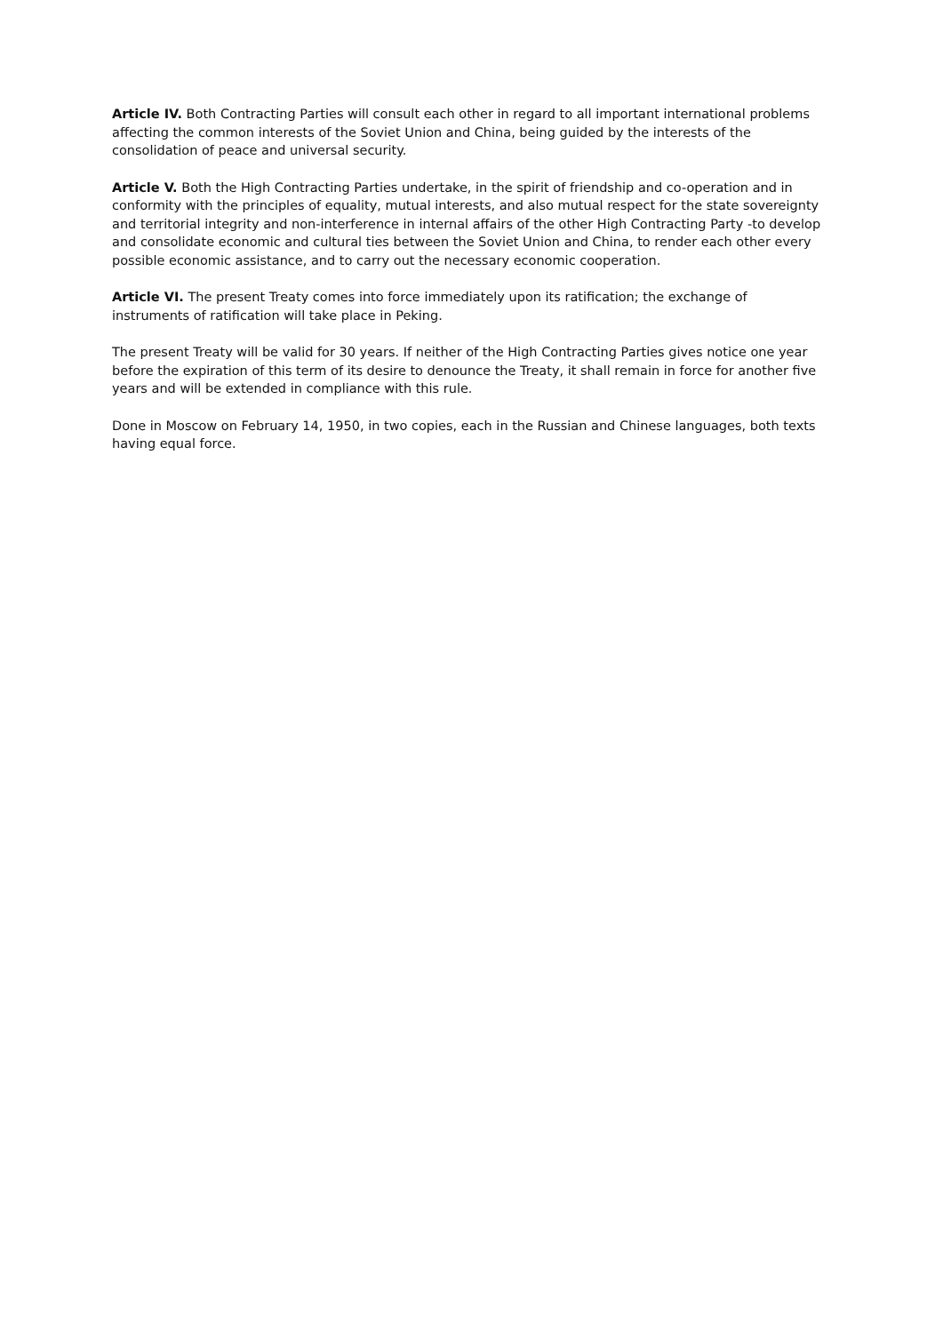Article IV. Both Contracting Parties will consult each other in regard to all important international problems affecting the common interests of the Soviet Union and China, being guided by the interests of the consolidation of peace and universal security.
Article V. Both the High Contracting Parties undertake, in the spirit of friendship and co-operation and in conformity with the principles of equality, mutual interests, and also mutual respect for the state sovereignty and territorial integrity and non-interference in internal affairs of the other High Contracting Party -to develop and consolidate economic and cultural ties between the Soviet Union and China, to render each other every possible economic assistance, and to carry out the necessary economic cooperation.
Article VI. The present Treaty comes into force immediately upon its ratification; the exchange of instruments of ratification will take place in Peking.
The present Treaty will be valid for 30 years. If neither of the High Contracting Parties gives notice one year before the expiration of this term of its desire to denounce the Treaty, it shall remain in force for another five years and will be extended in compliance with this rule.
Done in Moscow on February 14, 1950, in two copies, each in the Russian and Chinese languages, both texts having equal force.